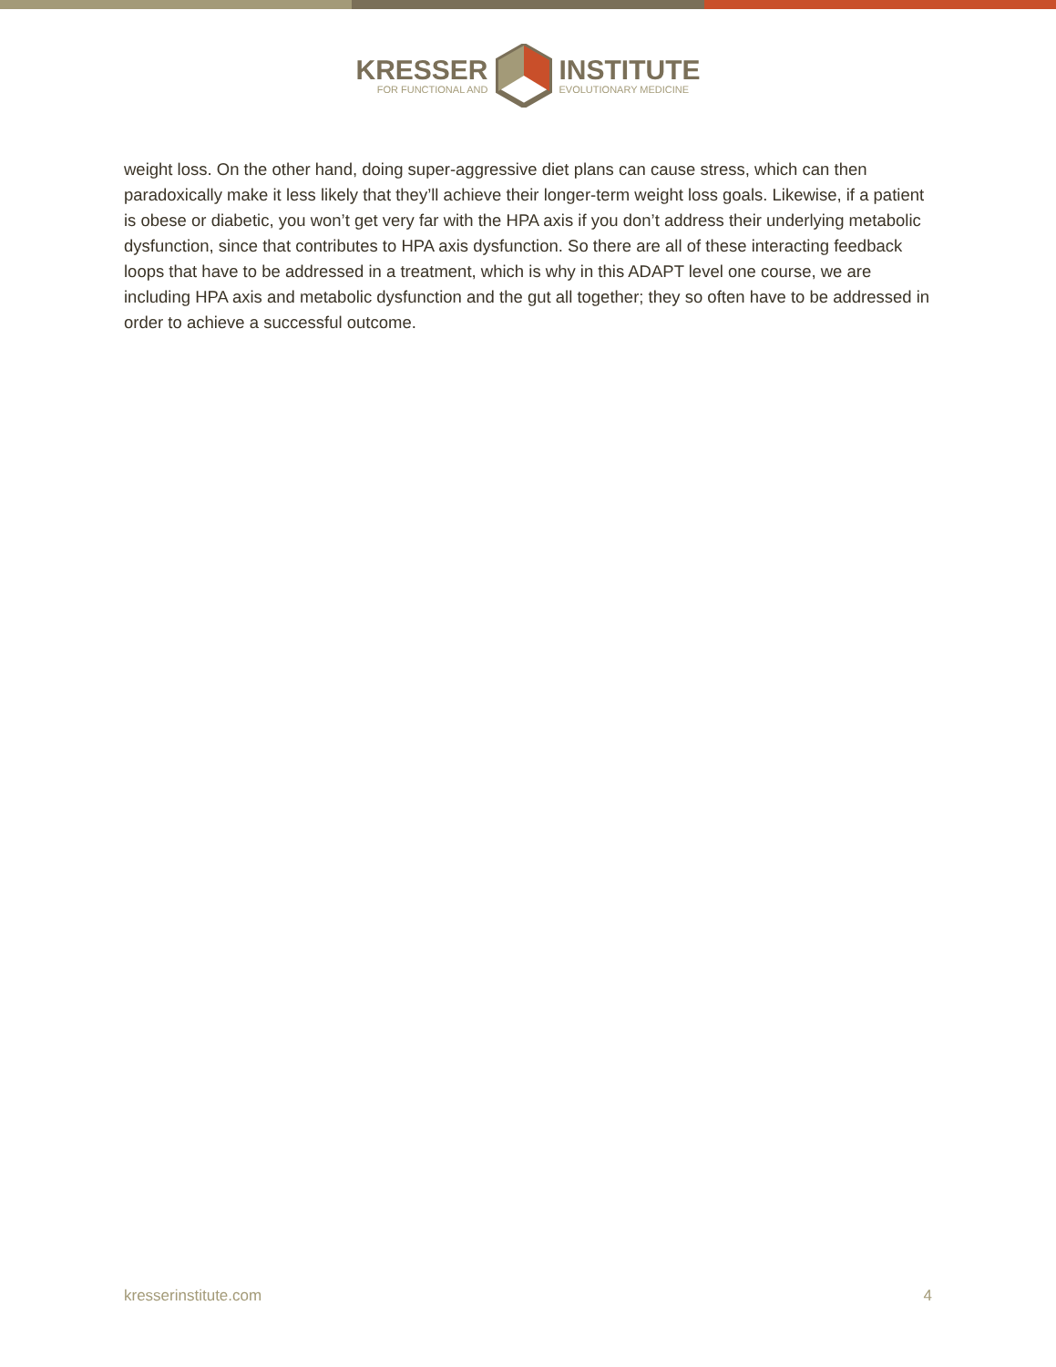KRESSER
FOR FUNCTIONAL AND
INSTITUTE
EVOLUTIONARY MEDICINE
weight loss. On the other hand, doing super-aggressive diet plans can cause stress, which can then paradoxically make it less likely that they’ll achieve their longer-term weight loss goals. Likewise, if a patient is obese or diabetic, you won’t get very far with the HPA axis if you don’t address their underlying metabolic dysfunction, since that contributes to HPA axis dysfunction. So there are all of these interacting feedback loops that have to be addressed in a treatment, which is why in this ADAPT level one course, we are including HPA axis and metabolic dysfunction and the gut all together; they so often have to be addressed in order to achieve a successful outcome.
kresserinstitute.com 4